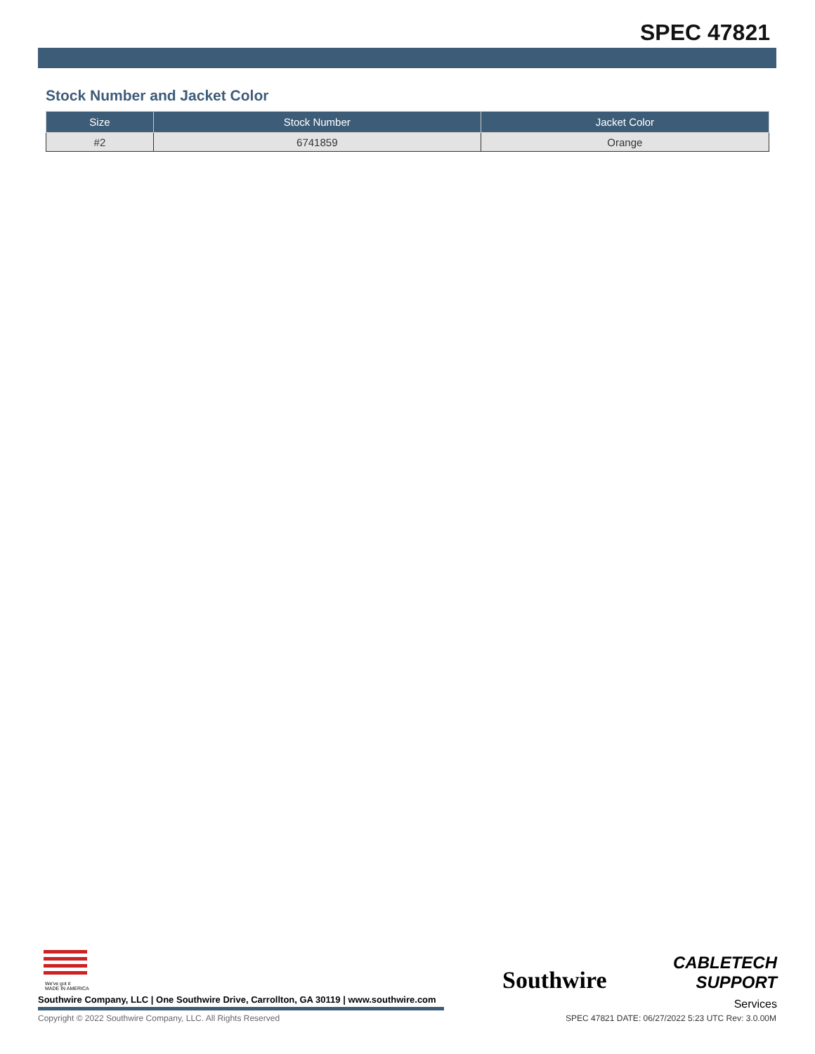SPEC 47821
Stock Number and Jacket Color
| Size | Stock Number | Jacket Color |
| --- | --- | --- |
| #2 | 6741859 | Orange |
We've got it
MADE IN AMERICA
Southwire
CABLETECH
SUPPORT
Services
Southwire Company, LLC | One Southwire Drive, Carrollton, GA 30119 | www.southwire.com
Copyright © 2022 Southwire Company, LLC. All Rights Reserved
SPEC 47821 DATE: 06/27/2022 5:23 UTC Rev: 3.0.00M